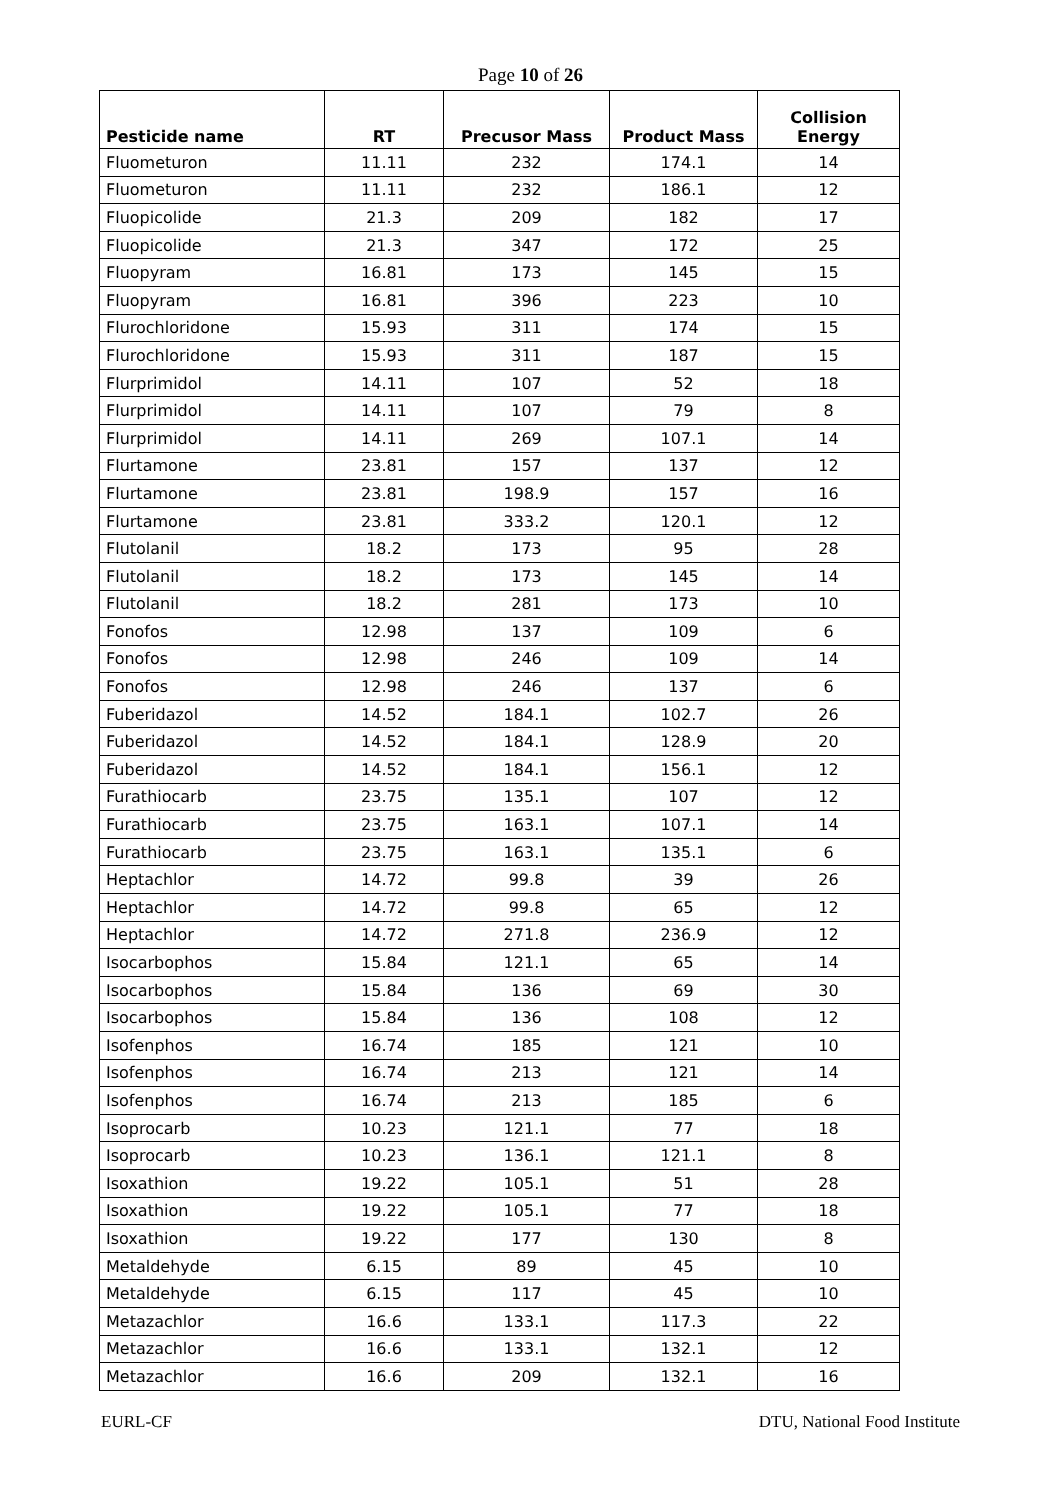Page 10 of 26
| Pesticide name | RT | Precusor Mass | Product Mass | Collision Energy |
| --- | --- | --- | --- | --- |
| Fluometuron | 11.11 | 232 | 174.1 | 14 |
| Fluometuron | 11.11 | 232 | 186.1 | 12 |
| Fluopicolide | 21.3 | 209 | 182 | 17 |
| Fluopicolide | 21.3 | 347 | 172 | 25 |
| Fluopyram | 16.81 | 173 | 145 | 15 |
| Fluopyram | 16.81 | 396 | 223 | 10 |
| Flurochloridone | 15.93 | 311 | 174 | 15 |
| Flurochloridone | 15.93 | 311 | 187 | 15 |
| Flurprimidol | 14.11 | 107 | 52 | 18 |
| Flurprimidol | 14.11 | 107 | 79 | 8 |
| Flurprimidol | 14.11 | 269 | 107.1 | 14 |
| Flurtamone | 23.81 | 157 | 137 | 12 |
| Flurtamone | 23.81 | 198.9 | 157 | 16 |
| Flurtamone | 23.81 | 333.2 | 120.1 | 12 |
| Flutolanil | 18.2 | 173 | 95 | 28 |
| Flutolanil | 18.2 | 173 | 145 | 14 |
| Flutolanil | 18.2 | 281 | 173 | 10 |
| Fonofos | 12.98 | 137 | 109 | 6 |
| Fonofos | 12.98 | 246 | 109 | 14 |
| Fonofos | 12.98 | 246 | 137 | 6 |
| Fuberidazol | 14.52 | 184.1 | 102.7 | 26 |
| Fuberidazol | 14.52 | 184.1 | 128.9 | 20 |
| Fuberidazol | 14.52 | 184.1 | 156.1 | 12 |
| Furathiocarb | 23.75 | 135.1 | 107 | 12 |
| Furathiocarb | 23.75 | 163.1 | 107.1 | 14 |
| Furathiocarb | 23.75 | 163.1 | 135.1 | 6 |
| Heptachlor | 14.72 | 99.8 | 39 | 26 |
| Heptachlor | 14.72 | 99.8 | 65 | 12 |
| Heptachlor | 14.72 | 271.8 | 236.9 | 12 |
| Isocarbophos | 15.84 | 121.1 | 65 | 14 |
| Isocarbophos | 15.84 | 136 | 69 | 30 |
| Isocarbophos | 15.84 | 136 | 108 | 12 |
| Isofenphos | 16.74 | 185 | 121 | 10 |
| Isofenphos | 16.74 | 213 | 121 | 14 |
| Isofenphos | 16.74 | 213 | 185 | 6 |
| Isoprocarb | 10.23 | 121.1 | 77 | 18 |
| Isoprocarb | 10.23 | 136.1 | 121.1 | 8 |
| Isoxathion | 19.22 | 105.1 | 51 | 28 |
| Isoxathion | 19.22 | 105.1 | 77 | 18 |
| Isoxathion | 19.22 | 177 | 130 | 8 |
| Metaldehyde | 6.15 | 89 | 45 | 10 |
| Metaldehyde | 6.15 | 117 | 45 | 10 |
| Metazachlor | 16.6 | 133.1 | 117.3 | 22 |
| Metazachlor | 16.6 | 133.1 | 132.1 | 12 |
| Metazachlor | 16.6 | 209 | 132.1 | 16 |
EURL-CF DTU, National Food Institute